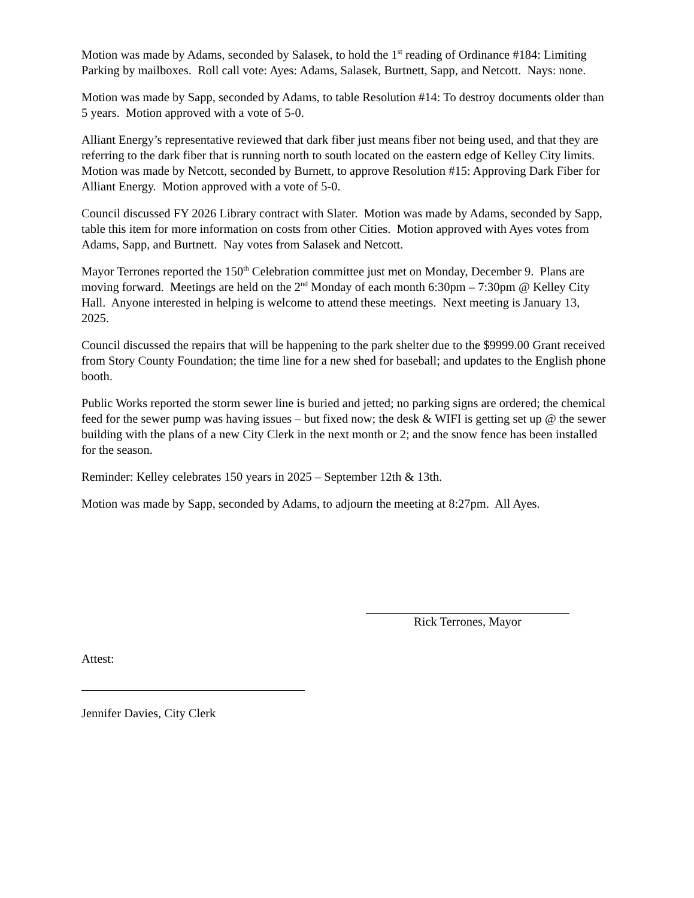Motion was made by Adams, seconded by Salasek, to hold the 1<sup>st</sup> reading of Ordinance #184: Limiting Parking by mailboxes. Roll call vote: Ayes: Adams, Salasek, Burtnett, Sapp, and Netcott. Nays: none.
Motion was made by Sapp, seconded by Adams, to table Resolution #14: To destroy documents older than 5 years. Motion approved with a vote of 5-0.
Alliant Energy’s representative reviewed that dark fiber just means fiber not being used, and that they are referring to the dark fiber that is running north to south located on the eastern edge of Kelley City limits. Motion was made by Netcott, seconded by Burnett, to approve Resolution #15: Approving Dark Fiber for Alliant Energy. Motion approved with a vote of 5-0.
Council discussed FY 2026 Library contract with Slater. Motion was made by Adams, seconded by Sapp, table this item for more information on costs from other Cities. Motion approved with Ayes votes from Adams, Sapp, and Burtnett. Nay votes from Salasek and Netcott.
Mayor Terrones reported the 150<sup>th</sup> Celebration committee just met on Monday, December 9. Plans are moving forward. Meetings are held on the 2<sup>nd</sup> Monday of each month 6:30pm – 7:30pm @ Kelley City Hall. Anyone interested in helping is welcome to attend these meetings. Next meeting is January 13, 2025.
Council discussed the repairs that will be happening to the park shelter due to the $9999.00 Grant received from Story County Foundation; the time line for a new shed for baseball; and updates to the English phone booth.
Public Works reported the storm sewer line is buried and jetted; no parking signs are ordered; the chemical feed for the sewer pump was having issues – but fixed now; the desk & WIFI is getting set up @ the sewer building with the plans of a new City Clerk in the next month or 2; and the snow fence has been installed for the season.
Reminder: Kelley celebrates 150 years in 2025 – September 12th & 13th.
Motion was made by Sapp, seconded by Adams, to adjourn the meeting at 8:27pm. All Ayes.
Rick Terrones, Mayor
Attest:
Jennifer Davies, City Clerk